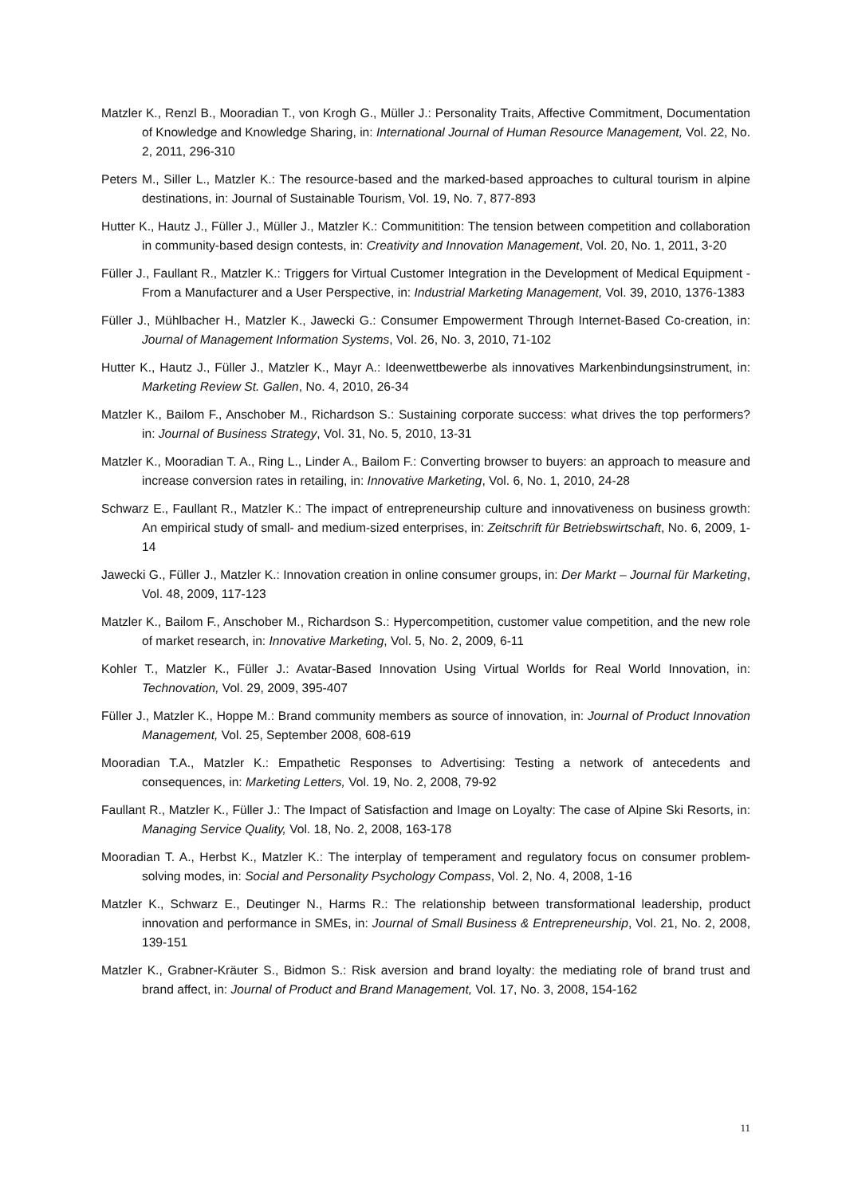Matzler K., Renzl B., Mooradian T., von Krogh G., Müller J.: Personality Traits, Affective Commitment, Documentation of Knowledge and Knowledge Sharing, in: International Journal of Human Resource Management, Vol. 22, No. 2, 2011, 296-310
Peters M., Siller L., Matzler K.: The resource-based and the marked-based approaches to cultural tourism in alpine destinations, in: Journal of Sustainable Tourism, Vol. 19, No. 7, 877-893
Hutter K., Hautz J., Füller J., Müller J., Matzler K.: Communitition: The tension between competition and collaboration in community-based design contests, in: Creativity and Innovation Management, Vol. 20, No. 1, 2011, 3-20
Füller J., Faullant R., Matzler K.: Triggers for Virtual Customer Integration in the Development of Medical Equipment - From a Manufacturer and a User Perspective, in: Industrial Marketing Management, Vol. 39, 2010, 1376-1383
Füller J., Mühlbacher H., Matzler K., Jawecki G.: Consumer Empowerment Through Internet-Based Co-creation, in: Journal of Management Information Systems, Vol. 26, No. 3, 2010, 71-102
Hutter K., Hautz J., Füller J., Matzler K., Mayr A.: Ideenwettbewerbe als innovatives Markenbindungsinstrument, in: Marketing Review St. Gallen, No. 4, 2010, 26-34
Matzler K., Bailom F., Anschober M., Richardson S.: Sustaining corporate success: what drives the top performers? in: Journal of Business Strategy, Vol. 31, No. 5, 2010, 13-31
Matzler K., Mooradian T. A., Ring L., Linder A., Bailom F.: Converting browser to buyers: an approach to measure and increase conversion rates in retailing, in: Innovative Marketing, Vol. 6, No. 1, 2010, 24-28
Schwarz E., Faullant R., Matzler K.: The impact of entrepreneurship culture and innovativeness on business growth: An empirical study of small- and medium-sized enterprises, in: Zeitschrift für Betriebswirtschaft, No. 6, 2009, 1-14
Jawecki G., Füller J., Matzler K.: Innovation creation in online consumer groups, in: Der Markt – Journal für Marketing, Vol. 48, 2009, 117-123
Matzler K., Bailom F., Anschober M., Richardson S.: Hypercompetition, customer value competition, and the new role of market research, in: Innovative Marketing, Vol. 5, No. 2, 2009, 6-11
Kohler T., Matzler K., Füller J.: Avatar-Based Innovation Using Virtual Worlds for Real World Innovation, in: Technovation, Vol. 29, 2009, 395-407
Füller J., Matzler K., Hoppe M.: Brand community members as source of innovation, in: Journal of Product Innovation Management, Vol. 25, September 2008, 608-619
Mooradian T.A., Matzler K.: Empathetic Responses to Advertising: Testing a network of antecedents and consequences, in: Marketing Letters, Vol. 19, No. 2, 2008, 79-92
Faullant R., Matzler K., Füller J.: The Impact of Satisfaction and Image on Loyalty: The case of Alpine Ski Resorts, in: Managing Service Quality, Vol. 18, No. 2, 2008, 163-178
Mooradian T. A., Herbst K., Matzler K.: The interplay of temperament and regulatory focus on consumer problem-solving modes, in: Social and Personality Psychology Compass, Vol. 2, No. 4, 2008, 1-16
Matzler K., Schwarz E., Deutinger N., Harms R.: The relationship between transformational leadership, product innovation and performance in SMEs, in: Journal of Small Business & Entrepreneurship, Vol. 21, No. 2, 2008, 139-151
Matzler K., Grabner-Kräuter S., Bidmon S.: Risk aversion and brand loyalty: the mediating role of brand trust and brand affect, in: Journal of Product and Brand Management, Vol. 17, No. 3, 2008, 154-162
11